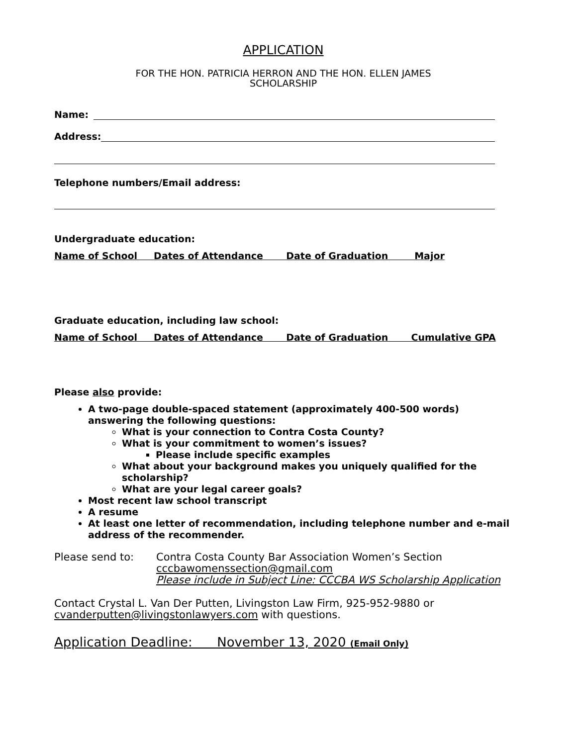APPLICATION
FOR THE HON. PATRICIA HERRON AND THE HON. ELLEN JAMES
SCHOLARSHIP
Name:
Address:
Telephone numbers/Email address:
Undergraduate education:
Name of School Dates of Attendance Date of Graduation Major
Graduate education, including law school:
Name of School Dates of Attendance Date of Graduation Cumulative GPA
Please also provide:
A two-page double-spaced statement (approximately 400-500 words) answering the following questions:
What is your connection to Contra Costa County?
What is your commitment to women’s issues?
Please include specific examples
What about your background makes you uniquely qualified for the scholarship?
What are your legal career goals?
Most recent law school transcript
A resume
At least one letter of recommendation, including telephone number and e-mail address of the recommender.
Please send to: Contra Costa County Bar Association Women’s Section
cccbawomenssection@gmail.com
Please include in Subject Line: CCCBA WS Scholarship Application
Contact Crystal L. Van Der Putten, Livingston Law Firm, 925-952-9880 or cvanderputten@livingstonlawyers.com with questions.
Application Deadline: November 13, 2020 (Email Only)